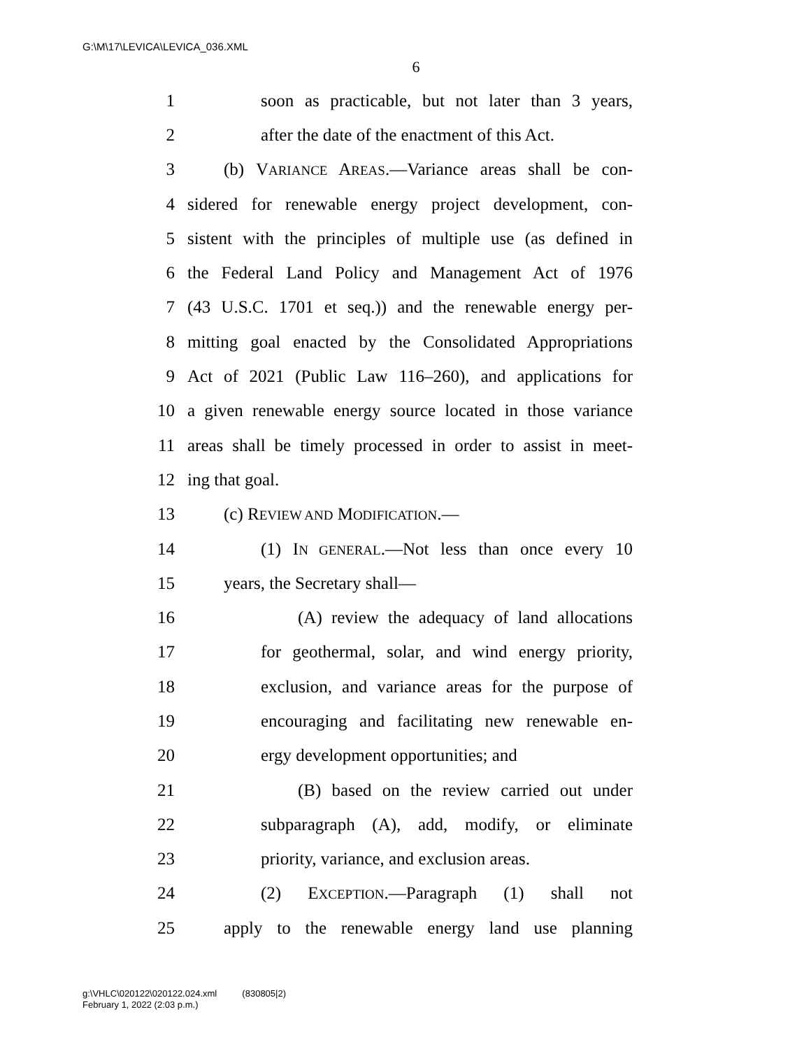G:\M\17\LEVICA\LEVICA_036.XML
6
1 soon as practicable, but not later than 3 years,
2 after the date of the enactment of this Act.
3 (b) VARIANCE AREAS.—Variance areas shall be con-
4 sidered for renewable energy project development, con-
5 sistent with the principles of multiple use (as defined in
6 the Federal Land Policy and Management Act of 1976
7 (43 U.S.C. 1701 et seq.)) and the renewable energy per-
8 mitting goal enacted by the Consolidated Appropriations
9 Act of 2021 (Public Law 116–260), and applications for
10 a given renewable energy source located in those variance
11 areas shall be timely processed in order to assist in meet-
12 ing that goal.
13 (c) REVIEW AND MODIFICATION.—
14 (1) IN GENERAL.—Not less than once every 10
15 years, the Secretary shall—
16 (A) review the adequacy of land allocations
17 for geothermal, solar, and wind energy priority,
18 exclusion, and variance areas for the purpose of
19 encouraging and facilitating new renewable en-
20 ergy development opportunities; and
21 (B) based on the review carried out under
22 subparagraph (A), add, modify, or eliminate
23 priority, variance, and exclusion areas.
24 (2) EXCEPTION.—Paragraph (1) shall not
25 apply to the renewable energy land use planning
g:\VHLC\020122\020122.024.xml (830805|2)
February 1, 2022 (2:03 p.m.)